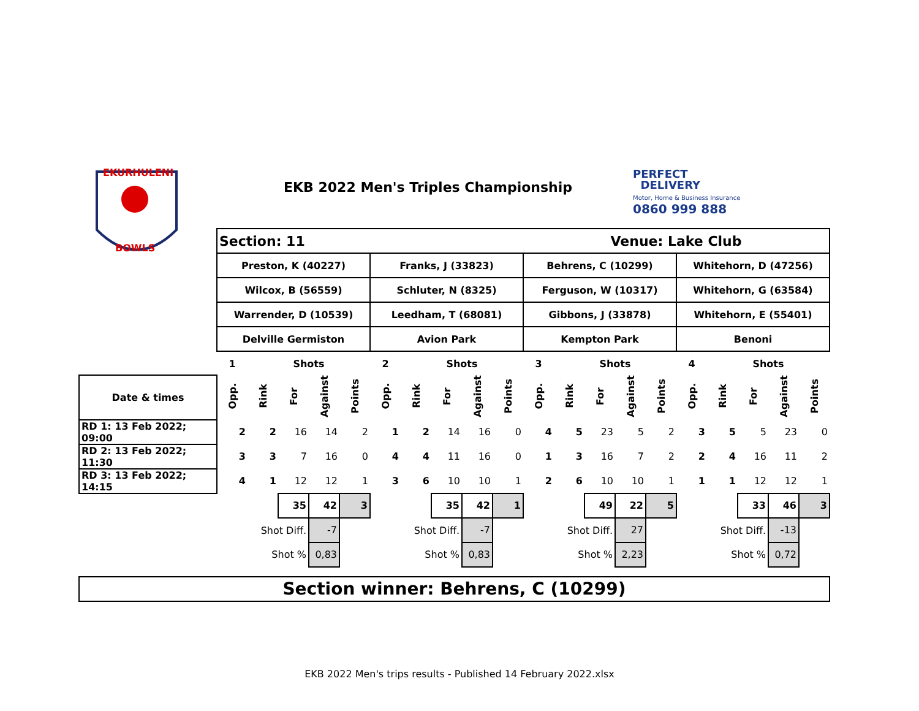EKURHULENI
BOWLS
EKB 2022 Men's Triples Championship
PERFECT
DELIVERY
Motor, Home & Business Insurance
0860 999 888
| | Section: 11 | | | | | | | | | | Venue: Lake Club | | | | | | | | | |
| | Preston, K (40227) | | | | | Franks, J (33823) | | | | | Behrens, C (10299) | | | | | Whitehorn, D (47256) | | | | |
| | Wilcox, B (56559) | | | | | Schluter, N (8325) | | | | | Ferguson, W (10317) | | | | | Whitehorn, G (63584) | | | | |
| | Warrender, D (10539) | | | | | Leedham, T (68081) | | | | | Gibbons, J (33878) | | | | | Whitehorn, E (55401) | | | | |
| | Delville Germiston | | | | | Avion Park | | | | | Kempton Park | | | | | Benoni | | | | |
| | 1 | | Shots | | | 2 | | Shots | | | 3 | | Shots | | | 4 | | Shots | | |
| Date & times | Opp. | Rink | For | Against | Points | Opp. | Rink | For | Against | Points | Opp. | Rink | For | Against | Points | Opp. | Rink | For | Against | Points |
| RD 1: 13 Feb 2022; 09:00 | 2 | 2 | 16 | 14 | 2 | 1 | 2 | 14 | 16 | 0 | 4 | 5 | 23 | 5 | 2 | 3 | 5 | 5 | 23 | 0 |
| RD 2: 13 Feb 2022; 11:30 | 3 | 3 | 7 | 16 | 0 | 4 | 4 | 11 | 16 | 0 | 1 | 3 | 16 | 7 | 2 | 2 | 4 | 16 | 11 | 2 |
| RD 3: 13 Feb 2022; 14:15 | 4 | 1 | 12 | 12 | 1 | 3 | 6 | 10 | 10 | 1 | 2 | 6 | 10 | 10 | 1 | 1 | 1 | 12 | 12 | 1 |
| | | | 35 | 42 | 3 | | | 35 | 42 | 1 | | | 49 | 22 | 5 | | | 33 | 46 | 3 |
| | Shot Diff. | | | -7 | | Shot Diff. | | | -7 | | Shot Diff. | | | 27 | | Shot Diff. | | | -13 | |
| | Shot % | | | 0,83 | | Shot % | | | 0,83 | | Shot % | | | 2,23 | | Shot % | | | 0,72 | |
| Section winner: Behrens, C (10299) | | | | | | | | | | | | | | | | | | | | |
EKB 2022 Men's trips results - Published 14 February 2022.xlsx